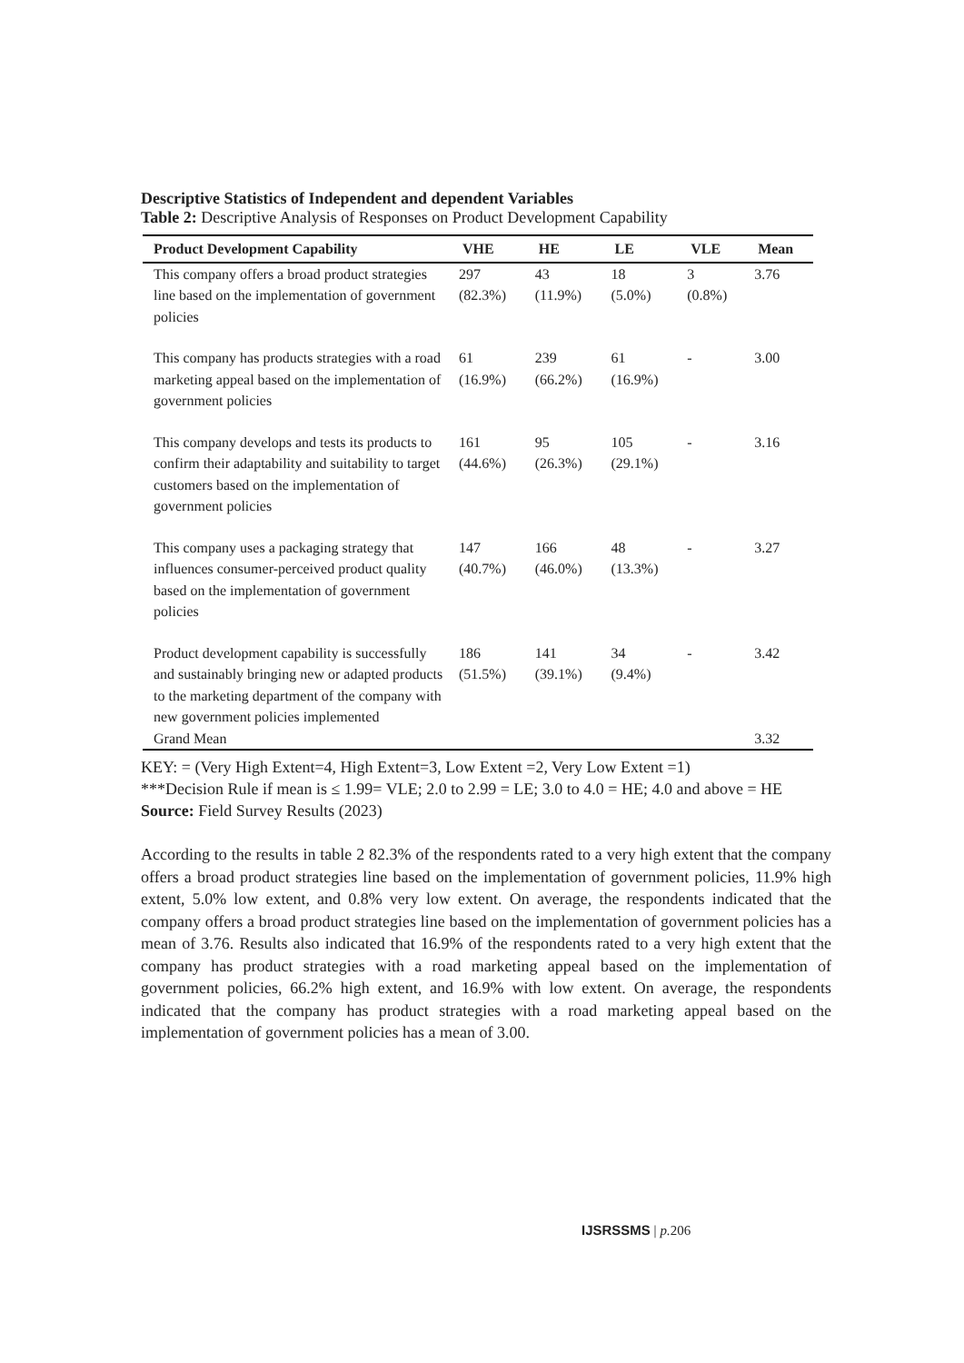Descriptive Statistics of Independent and dependent Variables
Table 2: Descriptive Analysis of Responses on Product Development Capability
| Product Development Capability | VHE | HE | LE | VLE | Mean |
| --- | --- | --- | --- | --- | --- |
| This company offers a broad product strategies line based on the implementation of government policies | 297 (82.3%) | 43 (11.9%) | 18 (5.0%) | 3 (0.8%) | 3.76 |
| This company has products strategies with a road marketing appeal based on the implementation of government policies | 61 (16.9%) | 239 (66.2%) | 61 (16.9%) | - | 3.00 |
| This company develops and tests its products to confirm their adaptability and suitability to target customers based on the implementation of government policies | 161 (44.6%) | 95 (26.3%) | 105 (29.1%) | - | 3.16 |
| This company uses a packaging strategy that influences consumer-perceived product quality based on the implementation of government policies | 147 (40.7%) | 166 (46.0%) | 48 (13.3%) | - | 3.27 |
| Product development capability is successfully and sustainably bringing new or adapted products to the marketing department of the company with new government policies implemented | 186 (51.5%) | 141 (39.1%) | 34 (9.4%) | - | 3.42 |
| Grand Mean | | | | | 3.32 |
KEY: = (Very High Extent=4, High Extent=3, Low Extent =2, Very Low Extent =1)
***Decision Rule if mean is ≤ 1.99= VLE; 2.0 to 2.99 = LE; 3.0 to 4.0 = HE; 4.0 and above = HE
Source: Field Survey Results (2023)
According to the results in table 2 82.3% of the respondents rated to a very high extent that the company offers a broad product strategies line based on the implementation of government policies, 11.9% high extent, 5.0% low extent, and 0.8% very low extent. On average, the respondents indicated that the company offers a broad product strategies line based on the implementation of government policies has a mean of 3.76. Results also indicated that 16.9% of the respondents rated to a very high extent that the company has product strategies with a road marketing appeal based on the implementation of government policies, 66.2% high extent, and 16.9% with low extent. On average, the respondents indicated that the company has product strategies with a road marketing appeal based on the implementation of government policies has a mean of 3.00.
IJSRSSMS | p. 206